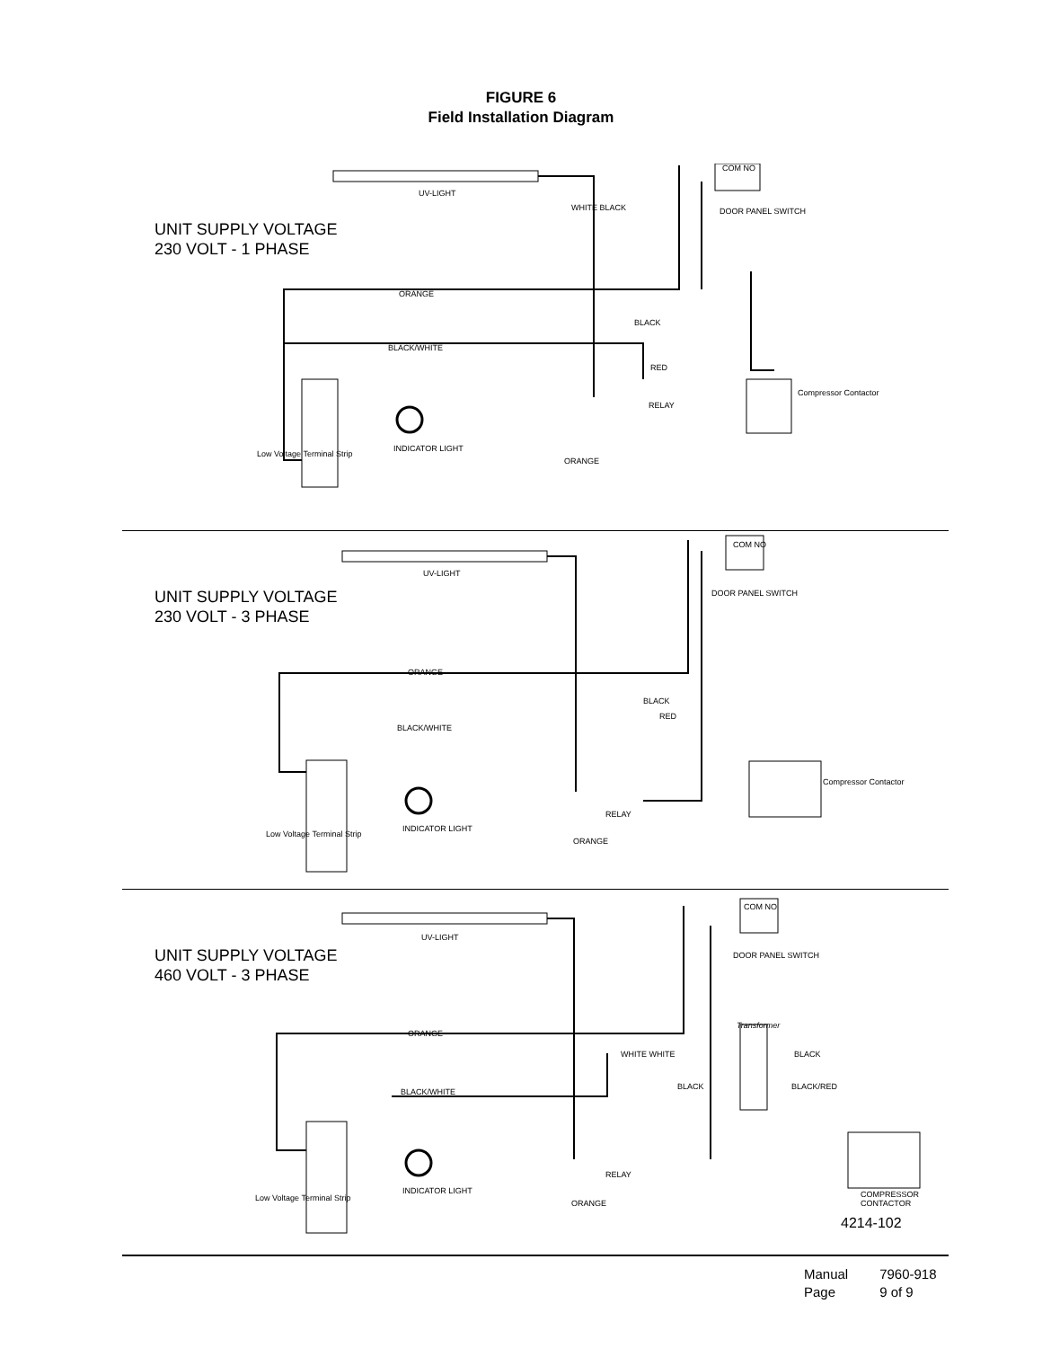FIGURE 6
Field Installation Diagram
UNIT SUPPLY VOLTAGE
230 VOLT - 1 PHASE
UV-LIGHT
COM NO
DOOR PANEL SWITCH
ORANGE
BLACK
BLACK/WHITE
RED
RELAY
Compressor Contactor
INDICATOR LIGHT
ORANGE
Low Voltage Terminal Strip
WHITE BLACK
UNIT SUPPLY VOLTAGE
230 VOLT - 3 PHASE
UV-LIGHT
COM NO
DOOR PANEL SWITCH
ORANGE
BLACK
RED
BLACK/WHITE
RELAY
Compressor Contactor
INDICATOR LIGHT
ORANGE
Low Voltage Terminal Strip
UNIT SUPPLY VOLTAGE
460 VOLT - 3 PHASE
UV-LIGHT
COM NO
DOOR PANEL SWITCH
Transformer
ORANGE
WHITE WHITE BLACK
BLACK BLACK/RED
BLACK/WHITE
RELAY
COMPRESSOR CONTACTOR
INDICATOR LIGHT
ORANGE
Low Voltage Terminal Strip
4214-102
Manual 7960-918
Page 9 of 9